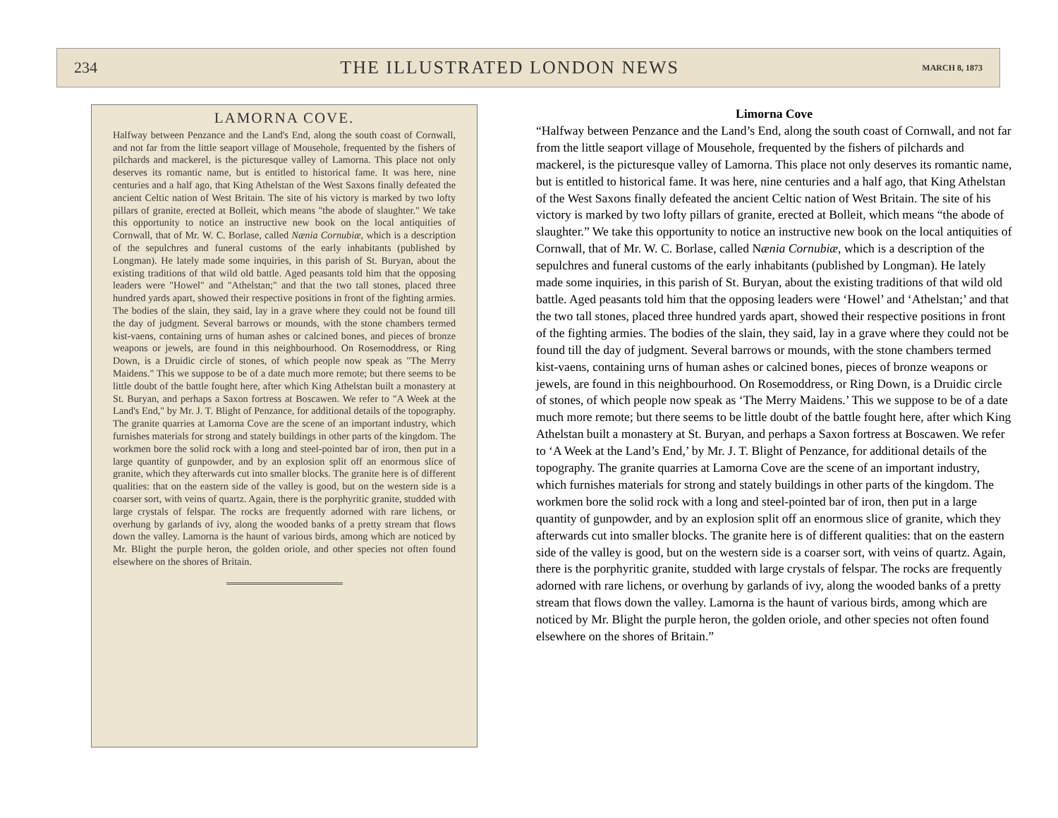234 THE ILLUSTRATED LONDON NEWS MARCH 8, 1873
LAMORNA COVE.
Halfway between Penzance and the Land's End, along the south coast of Cornwall, and not far from the little seaport village of Mousehole, frequented by the fishers of pilchards and mackerel, is the picturesque valley of Lamorna. This place not only deserves its romantic name, but is entitled to historical fame. It was here, nine centuries and a half ago, that King Athelstan of the West Saxons finally defeated the ancient Celtic nation of West Britain. The site of his victory is marked by two lofty pillars of granite, erected at Bolleit, which means "the abode of slaughter." We take this opportunity to notice an instructive new book on the local antiquities of Cornwall, that of Mr. W. C. Borlase, called Nænia Cornubiæ, which is a description of the sepulchres and funeral customs of the early inhabitants (published by Longman). He lately made some inquiries, in this parish of St. Buryan, about the existing traditions of that wild old battle. Aged peasants told him that the opposing leaders were "Howel" and "Athelstan;" and that the two tall stones, placed three hundred yards apart, showed their respective positions in front of the fighting armies. The bodies of the slain, they said, lay in a grave where they could not be found till the day of judgment. Several barrows or mounds, with the stone chambers termed kist-vaens, containing urns of human ashes or calcined bones, and pieces of bronze weapons or jewels, are found in this neighbourhood. On Rosemoddress, or Ring Down, is a Druidic circle of stones, of which people now speak as "The Merry Maidens." This we suppose to be of a date much more remote; but there seems to be little doubt of the battle fought here, after which King Athelstan built a monastery at St. Buryan, and perhaps a Saxon fortress at Boscawen. We refer to "A Week at the Land's End," by Mr. J. T. Blight of Penzance, for additional details of the topography. The granite quarries at Lamorna Cove are the scene of an important industry, which furnishes materials for strong and stately buildings in other parts of the kingdom. The workmen bore the solid rock with a long and steel-pointed bar of iron, then put in a large quantity of gunpowder, and by an explosion split off an enormous slice of granite, which they afterwards cut into smaller blocks. The granite here is of different qualities: that on the eastern side of the valley is good, but on the western side is a coarser sort, with veins of quartz. Again, there is the porphyritic granite, studded with large crystals of felspar. The rocks are frequently adorned with rare lichens, or overhung by garlands of ivy, along the wooded banks of a pretty stream that flows down the valley. Lamorna is the haunt of various birds, among which are noticed by Mr. Blight the purple heron, the golden oriole, and other species not often found elsewhere on the shores of Britain.
Limorna Cove
“Halfway between Penzance and the Land’s End, along the south coast of Cornwall, and not far from the little seaport village of Mousehole, frequented by the fishers of pilchards and mackerel, is the picturesque valley of Lamorna. This place not only deserves its romantic name, but is entitled to historical fame. It was here, nine centuries and a half ago, that King Athelstan of the West Saxons finally defeated the ancient Celtic nation of West Britain. The site of his victory is marked by two lofty pillars of granite, erected at Bolleit, which means “the abode of slaughter.” We take this opportunity to notice an instructive new book on the local antiquities of Cornwall, that of Mr. W. C. Borlase, called Nænia Cornubiæ, which is a description of the sepulchres and funeral customs of the early inhabitants (published by Longman). He lately made some inquiries, in this parish of St. Buryan, about the existing traditions of that wild old battle. Aged peasants told him that the opposing leaders were ‘Howel’ and ‘Athelstan;’ and that the two tall stones, placed three hundred yards apart, showed their respective positions in front of the fighting armies. The bodies of the slain, they said, lay in a grave where they could not be found till the day of judgment. Several barrows or mounds, with the stone chambers termed kist-vaens, containing urns of human ashes or calcined bones, pieces of bronze weapons or jewels, are found in this neighbourhood. On Rosemoddress, or Ring Down, is a Druidic circle of stones, of which people now speak as ‘The Merry Maidens.’ This we suppose to be of a date much more remote; but there seems to be little doubt of the battle fought here, after which King Athelstan built a monastery at St. Buryan, and perhaps a Saxon fortress at Boscawen. We refer to ‘A Week at the Land’s End,’ by Mr. J. T. Blight of Penzance, for additional details of the topography. The granite quarries at Lamorna Cove are the scene of an important industry, which furnishes materials for strong and stately buildings in other parts of the kingdom. The workmen bore the solid rock with a long and steel-pointed bar of iron, then put in a large quantity of gunpowder, and by an explosion split off an enormous slice of granite, which they afterwards cut into smaller blocks. The granite here is of different qualities: that on the eastern side of the valley is good, but on the western side is a coarser sort, with veins of quartz. Again, there is the porphyritic granite, studded with large crystals of felspar. The rocks are frequently adorned with rare lichens, or overhung by garlands of ivy, along the wooded banks of a pretty stream that flows down the valley. Lamorna is the haunt of various birds, among which are noticed by Mr. Blight the purple heron, the golden oriole, and other species not often found elsewhere on the shores of Britain.”